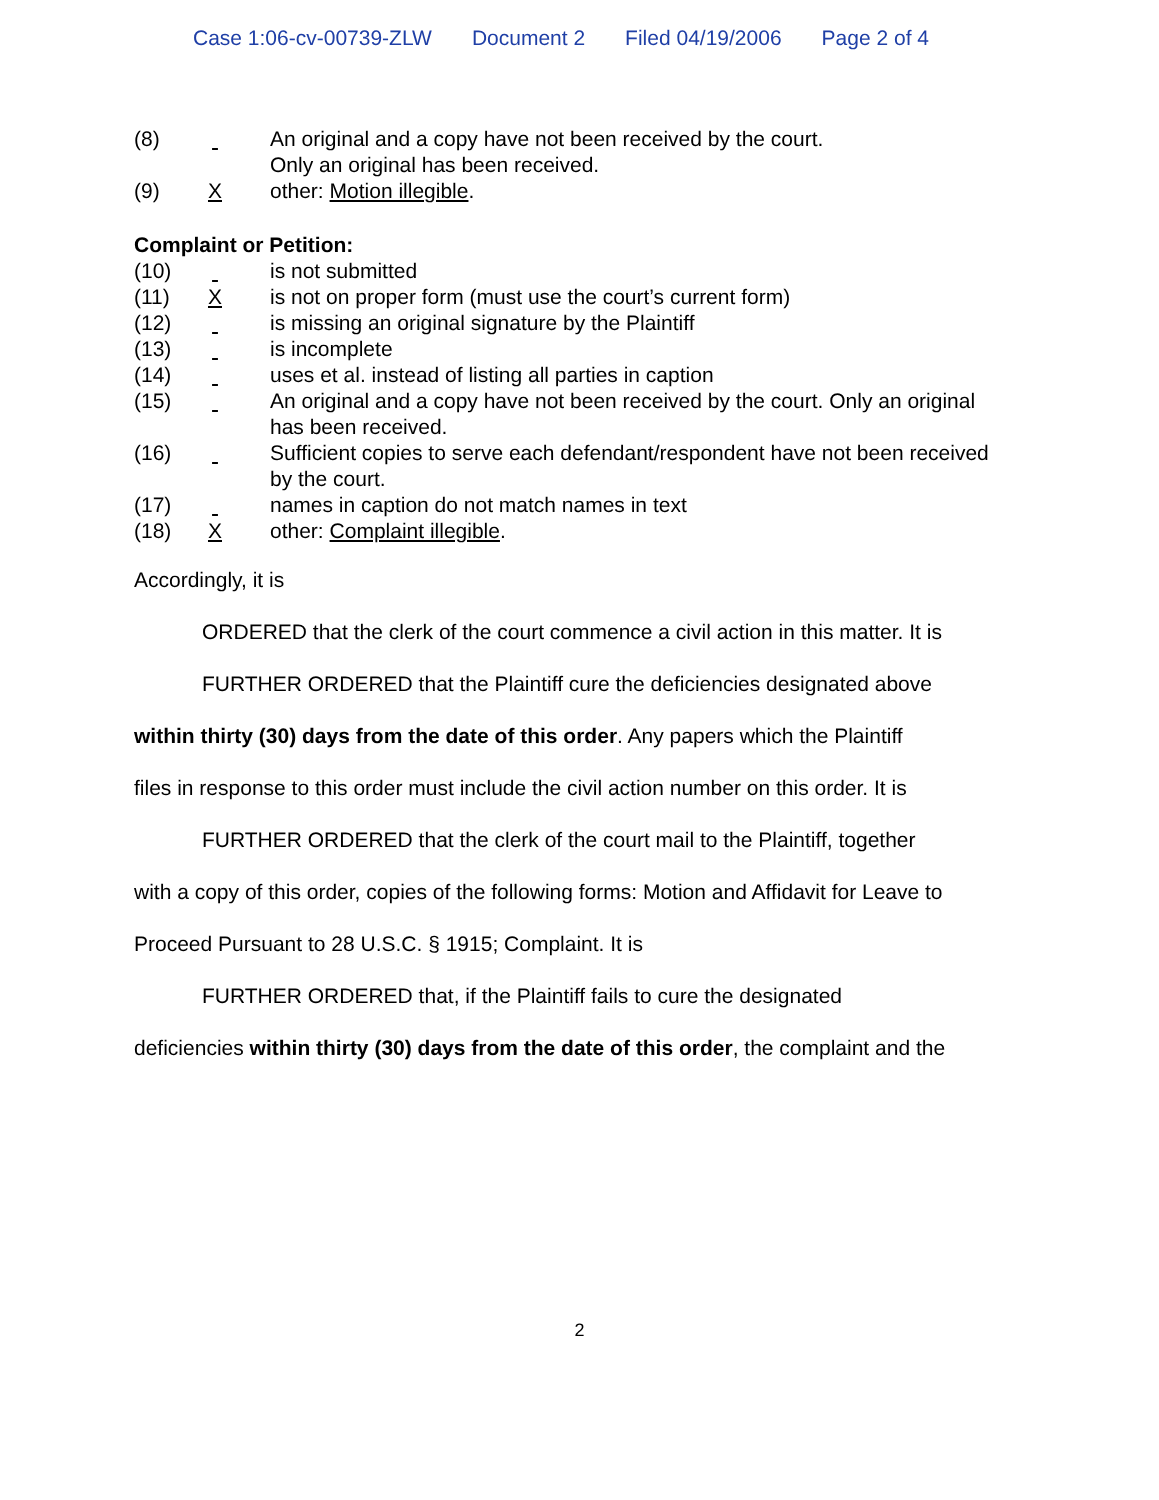Case 1:06-cv-00739-ZLW Document 2 Filed 04/19/2006 Page 2 of 4
(8) An original and a copy have not been received by the court.
Only an original has been received.
(9) X other: Motion illegible.
Complaint or Petition:
(10) is not submitted
(11) X is not on proper form (must use the court’s current form)
(12) is missing an original signature by the Plaintiff
(13) is incomplete
(14) uses et al. instead of listing all parties in caption
(15) An original and a copy have not been received by the court. Only an original has been received.
(16) Sufficient copies to serve each defendant/respondent have not been received by the court.
(17) names in caption do not match names in text
(18) X other: Complaint illegible.
Accordingly, it is
ORDERED that the clerk of the court commence a civil action in this matter. It is
FURTHER ORDERED that the Plaintiff cure the deficiencies designated above
within thirty (30) days from the date of this order. Any papers which the Plaintiff
files in response to this order must include the civil action number on this order. It is
FURTHER ORDERED that the clerk of the court mail to the Plaintiff, together
with a copy of this order, copies of the following forms: Motion and Affidavit for Leave to
Proceed Pursuant to 28 U.S.C. § 1915; Complaint. It is
FURTHER ORDERED that, if the Plaintiff fails to cure the designated
deficiencies within thirty (30) days from the date of this order, the complaint and the
2